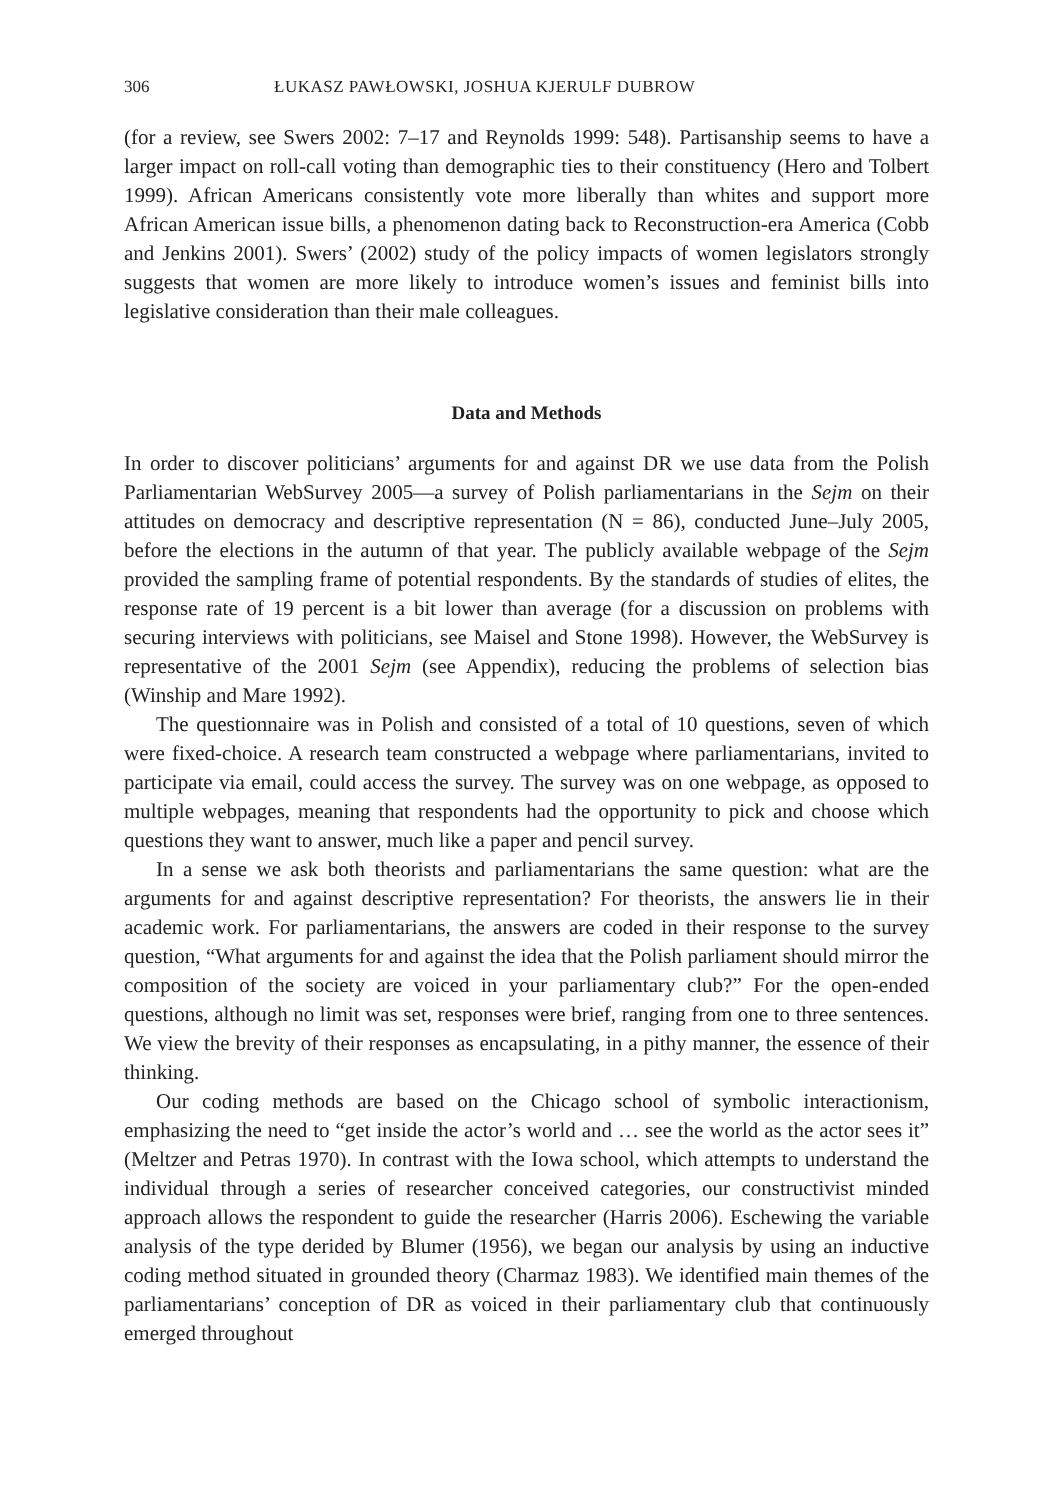306 ŁUKASZ PAWŁOWSKI, JOSHUA KJERULF DUBROW
(for a review, see Swers 2002: 7–17 and Reynolds 1999: 548). Partisanship seems to have a larger impact on roll-call voting than demographic ties to their constituency (Hero and Tolbert 1999). African Americans consistently vote more liberally than whites and support more African American issue bills, a phenomenon dating back to Reconstruction-era America (Cobb and Jenkins 2001). Swers’ (2002) study of the policy impacts of women legislators strongly suggests that women are more likely to introduce women’s issues and feminist bills into legislative consideration than their male colleagues.
Data and Methods
In order to discover politicians’ arguments for and against DR we use data from the Polish Parliamentarian WebSurvey 2005—a survey of Polish parliamentarians in the Sejm on their attitudes on democracy and descriptive representation (N = 86), conducted June–July 2005, before the elections in the autumn of that year. The publicly available webpage of the Sejm provided the sampling frame of potential respondents. By the standards of studies of elites, the response rate of 19 percent is a bit lower than average (for a discussion on problems with securing interviews with politicians, see Maisel and Stone 1998). However, the WebSurvey is representative of the 2001 Sejm (see Appendix), reducing the problems of selection bias (Winship and Mare 1992).
The questionnaire was in Polish and consisted of a total of 10 questions, seven of which were fixed-choice. A research team constructed a webpage where parliamentarians, invited to participate via email, could access the survey. The survey was on one webpage, as opposed to multiple webpages, meaning that respondents had the opportunity to pick and choose which questions they want to answer, much like a paper and pencil survey.
In a sense we ask both theorists and parliamentarians the same question: what are the arguments for and against descriptive representation? For theorists, the answers lie in their academic work. For parliamentarians, the answers are coded in their response to the survey question, “What arguments for and against the idea that the Polish parliament should mirror the composition of the society are voiced in your parliamentary club?” For the open-ended questions, although no limit was set, responses were brief, ranging from one to three sentences. We view the brevity of their responses as encapsulating, in a pithy manner, the essence of their thinking.
Our coding methods are based on the Chicago school of symbolic interactionism, emphasizing the need to “get inside the actor’s world and … see the world as the actor sees it” (Meltzer and Petras 1970). In contrast with the Iowa school, which attempts to understand the individual through a series of researcher conceived categories, our constructivist minded approach allows the respondent to guide the researcher (Harris 2006). Eschewing the variable analysis of the type derided by Blumer (1956), we began our analysis by using an inductive coding method situated in grounded theory (Charmaz 1983). We identified main themes of the parliamentarians’ conception of DR as voiced in their parliamentary club that continuously emerged throughout